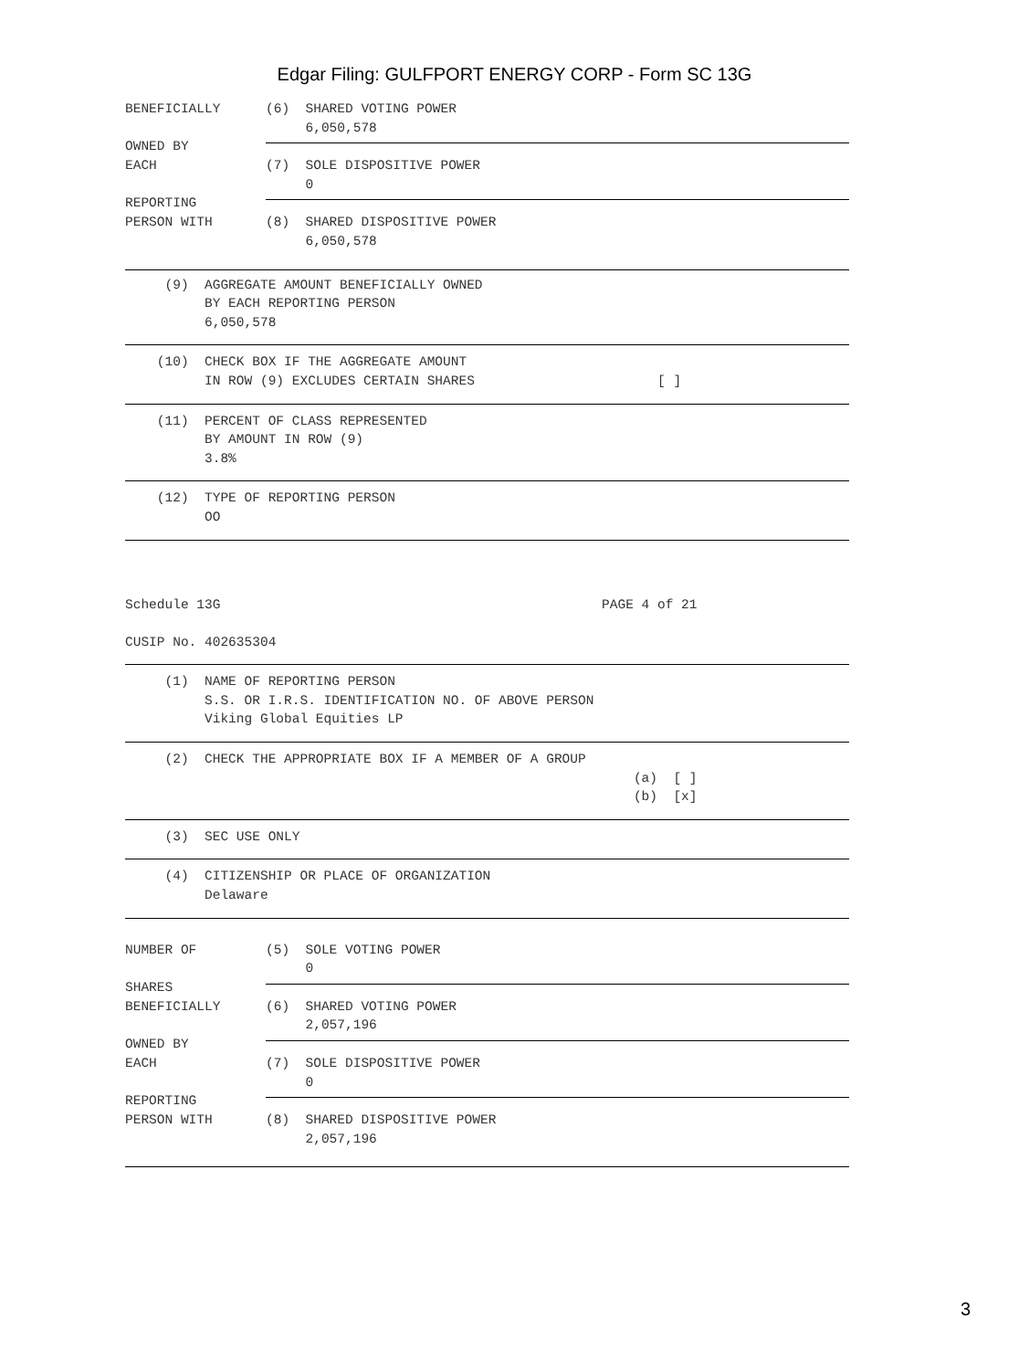Edgar Filing: GULFPORT ENERGY CORP - Form SC 13G
BENEFICIALLY

OWNED BY
(6)  SHARED VOTING POWER
     6,050,578
EACH

REPORTING
(7)  SOLE DISPOSITIVE POWER
     0
PERSON WITH
(8)  SHARED DISPOSITIVE POWER
     6,050,578
     (9)  AGGREGATE AMOUNT BENEFICIALLY OWNED
          BY EACH REPORTING PERSON
          6,050,578
    (10)  CHECK BOX IF THE AGGREGATE AMOUNT
          IN ROW (9) EXCLUDES CERTAIN SHARES                       [ ]
    (11)  PERCENT OF CLASS REPRESENTED
          BY AMOUNT IN ROW (9)
          3.8%
    (12)  TYPE OF REPORTING PERSON
          OO
Schedule 13G                                                PAGE 4 of 21

CUSIP No. 402635304
     (1)  NAME OF REPORTING PERSON
          S.S. OR I.R.S. IDENTIFICATION NO. OF ABOVE PERSON
          Viking Global Equities LP
     (2)  CHECK THE APPROPRIATE BOX IF A MEMBER OF A GROUP
                                                                (a)  [ ]
                                                                (b)  [x]
     (3)  SEC USE ONLY
     (4)  CITIZENSHIP OR PLACE OF ORGANIZATION
          Delaware
NUMBER OF

SHARES
(5)  SOLE VOTING POWER
     0
BENEFICIALLY

OWNED BY
(6)  SHARED VOTING POWER
     2,057,196
EACH

REPORTING
(7)  SOLE DISPOSITIVE POWER
     0
PERSON WITH
(8)  SHARED DISPOSITIVE POWER
     2,057,196
3